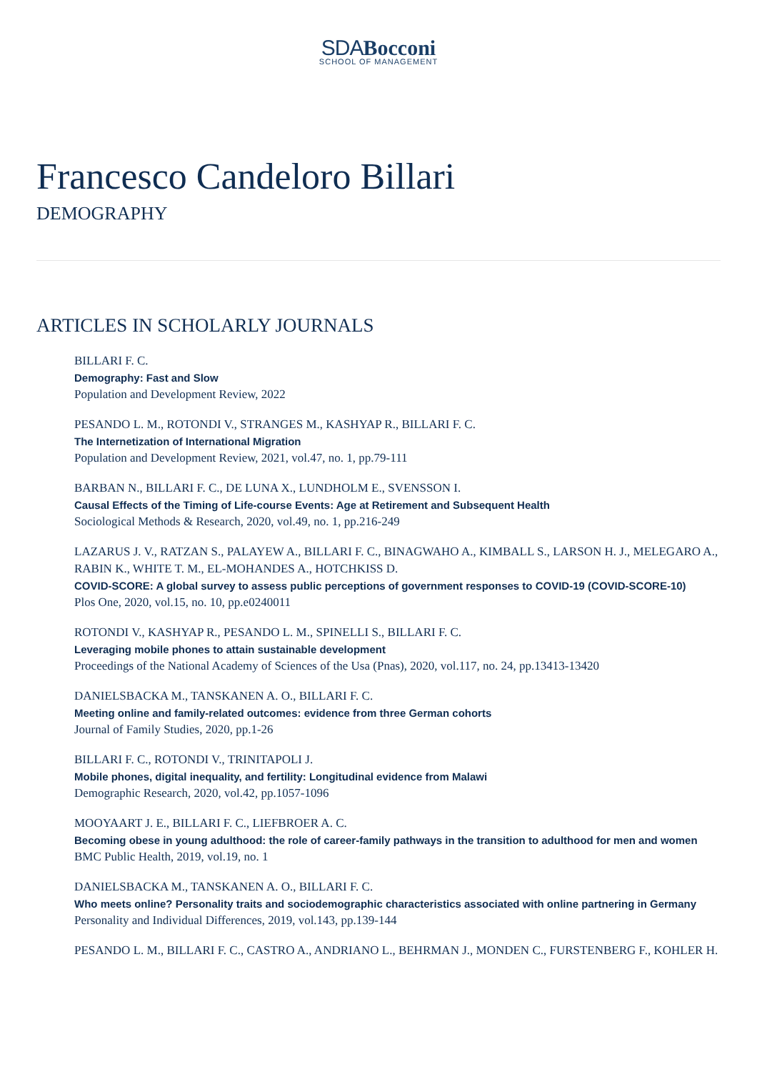SDA Bocconi
SCHOOL OF MANAGEMENT
Francesco Candeloro Billari
DEMOGRAPHY
ARTICLES IN SCHOLARLY JOURNALS
BILLARI F. C.
Demography: Fast and Slow
Population and Development Review, 2022
PESANDO L. M., ROTONDI V., STRANGES M., KASHYAP R., BILLARI F. C.
The Internetization of International Migration
Population and Development Review, 2021, vol.47, no. 1, pp.79-111
BARBAN N., BILLARI F. C., DE LUNA X., LUNDHOLM E., SVENSSON I.
Causal Effects of the Timing of Life-course Events: Age at Retirement and Subsequent Health
Sociological Methods & Research, 2020, vol.49, no. 1, pp.216-249
LAZARUS J. V., RATZAN S., PALAYEW A., BILLARI F. C., BINAGWAHO A., KIMBALL S., LARSON H. J., MELEGARO A., RABIN K., WHITE T. M., EL-MOHANDES A., HOTCHKISS D.
COVID-SCORE: A global survey to assess public perceptions of government responses to COVID-19 (COVID-SCORE-10)
Plos One, 2020, vol.15, no. 10, pp.e0240011
ROTONDI V., KASHYAP R., PESANDO L. M., SPINELLI S., BILLARI F. C.
Leveraging mobile phones to attain sustainable development
Proceedings of the National Academy of Sciences of the Usa (Pnas), 2020, vol.117, no. 24, pp.13413-13420
DANIELSBACKA M., TANSKANEN A. O., BILLARI F. C.
Meeting online and family-related outcomes: evidence from three German cohorts
Journal of Family Studies, 2020, pp.1-26
BILLARI F. C., ROTONDI V., TRINITAPOLI J.
Mobile phones, digital inequality, and fertility: Longitudinal evidence from Malawi
Demographic Research, 2020, vol.42, pp.1057-1096
MOOYAART J. E., BILLARI F. C., LIEFBROER A. C.
Becoming obese in young adulthood: the role of career-family pathways in the transition to adulthood for men and women
BMC Public Health, 2019, vol.19, no. 1
DANIELSBACKA M., TANSKANEN A. O., BILLARI F. C.
Who meets online? Personality traits and sociodemographic characteristics associated with online partnering in Germany
Personality and Individual Differences, 2019, vol.143, pp.139-144
PESANDO L. M., BILLARI F. C., CASTRO A., ANDRIANO L., BEHRMAN J., MONDEN C., FURSTENBERG F., KOHLER H.